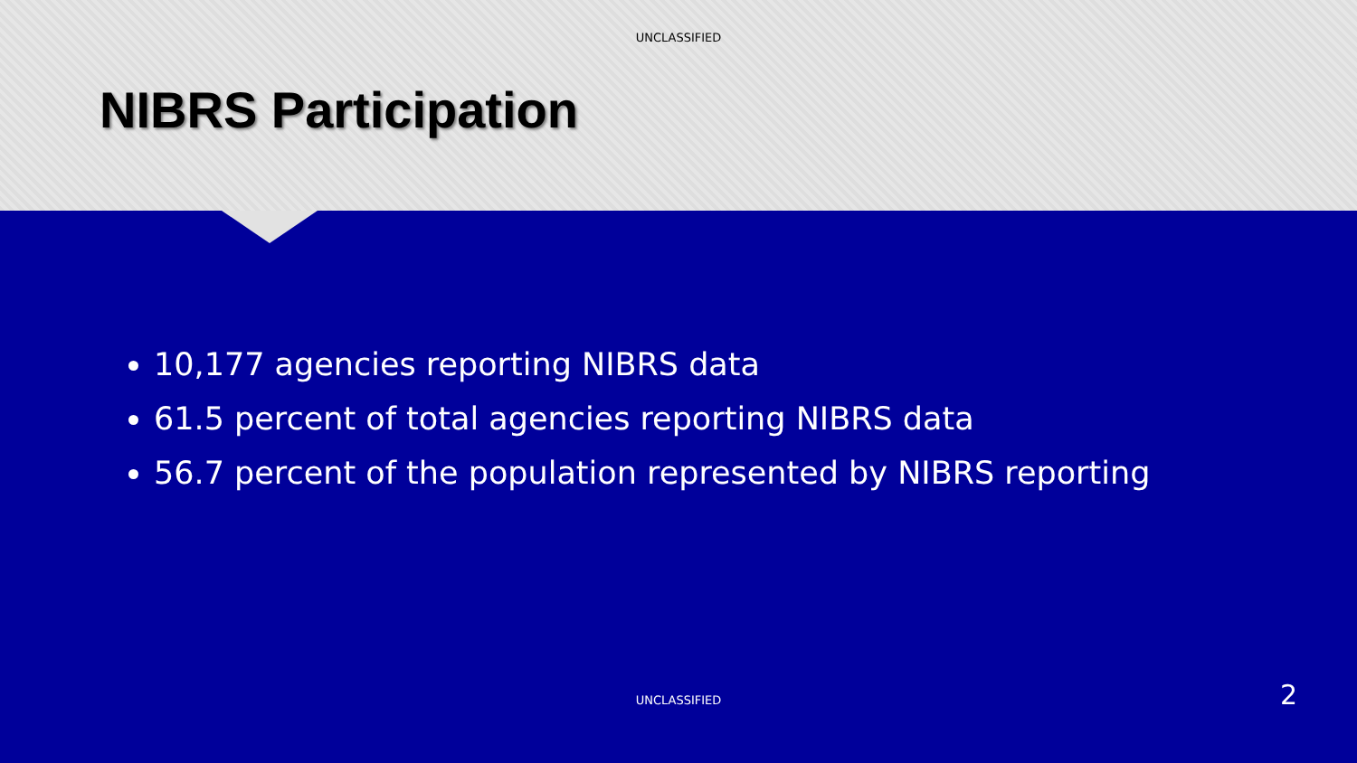UNCLASSIFIED
NIBRS Participation
10,177 agencies reporting NIBRS data
61.5 percent of total agencies reporting NIBRS data
56.7 percent of the population represented by NIBRS reporting
UNCLASSIFIED 2